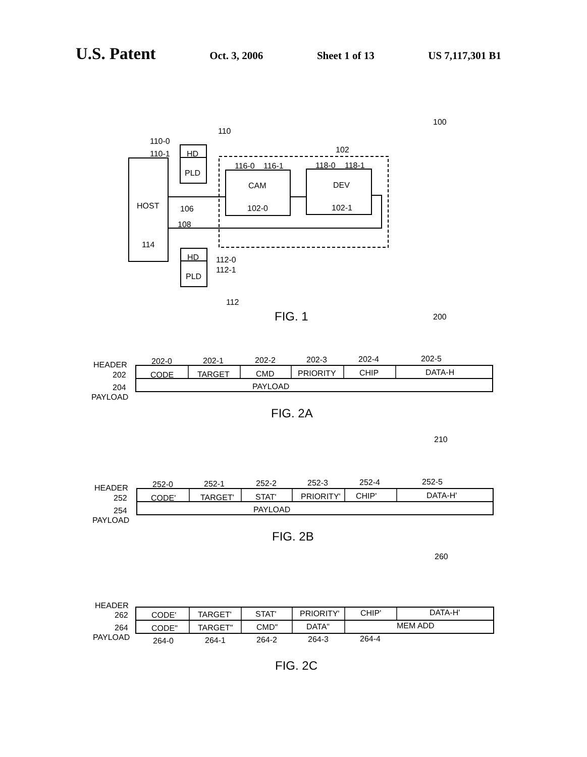U.S. Patent Oct. 3, 2006 Sheet 1 of 13 US 7,117,301 B1
HOST
114
HD
PLD
HD
PLD
CAM
102-0
DEV
102-1
110
100
110-0
110-1
102
116-0
116-1
118-0
118-1
106
108
112-0
112-1
112
FIG. 1
200
HEADER
202
204
PAYLOAD
202-0
202-1
202-2
202-3
202-4
202-5
CODE
TARGET
CMD
PRIORITY
CHIP
DATA-H
PAYLOAD
FIG. 2A
210
HEADER
252
254
PAYLOAD
252-0
252-1
252-2
252-3
252-4
252-5
CODE'
TARGET'
STAT'
PRIORITY'
CHIP'
DATA-H'
PAYLOAD
FIG. 2B
260
HEADER
262
264
PAYLOAD
CODE'
TARGET'
STAT'
PRIORITY'
CHIP'
DATA-H'
CODE"
TARGET"
CMD"
DATA"
MEM ADD
264-0
264-1
264-2
264-3
264-4
FIG. 2C